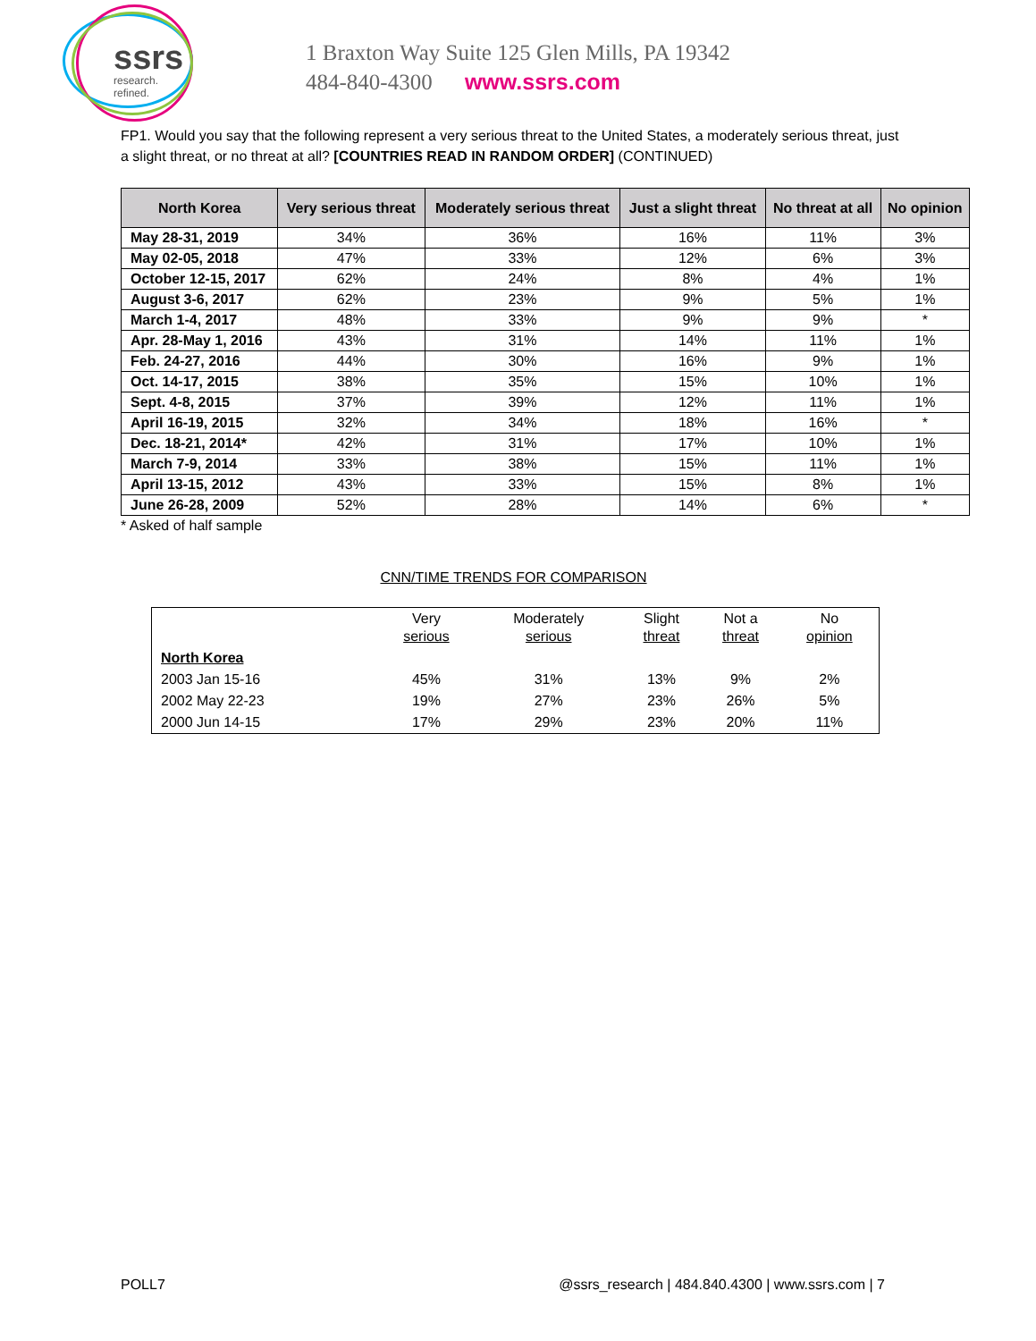ssrs
research. refined.
1 Braxton Way Suite 125 Glen Mills, PA 19342
484-840-4300 www.ssrs.com
FP1. Would you say that the following represent a very serious threat to the United States, a moderately serious threat, just a slight threat, or no threat at all? [COUNTRIES READ IN RANDOM ORDER] (CONTINUED)
| North Korea | Very serious threat | Moderately serious threat | Just a slight threat | No threat at all | No opinion |
| --- | --- | --- | --- | --- | --- |
| May 28-31, 2019 | 34% | 36% | 16% | 11% | 3% |
| May 02-05, 2018 | 47% | 33% | 12% | 6% | 3% |
| October 12-15, 2017 | 62% | 24% | 8% | 4% | 1% |
| August 3-6, 2017 | 62% | 23% | 9% | 5% | 1% |
| March 1-4, 2017 | 48% | 33% | 9% | 9% | * |
| Apr. 28-May 1, 2016 | 43% | 31% | 14% | 11% | 1% |
| Feb. 24-27, 2016 | 44% | 30% | 16% | 9% | 1% |
| Oct. 14-17, 2015 | 38% | 35% | 15% | 10% | 1% |
| Sept. 4-8, 2015 | 37% | 39% | 12% | 11% | 1% |
| April 16-19, 2015 | 32% | 34% | 18% | 16% | * |
| Dec. 18-21, 2014* | 42% | 31% | 17% | 10% | 1% |
| March 7-9, 2014 | 33% | 38% | 15% | 11% | 1% |
| April 13-15, 2012 | 43% | 33% | 15% | 8% | 1% |
| June 26-28, 2009 | 52% | 28% | 14% | 6% | * |
* Asked of half sample
CNN/TIME TRENDS FOR COMPARISON
| | Very serious | Moderately serious | Slight threat | Not a threat | No opinion |
| --- | --- | --- | --- | --- | --- |
| North Korea | | | | | |
| 2003 Jan 15-16 | 45% | 31% | 13% | 9% | 2% |
| 2002 May 22-23 | 19% | 27% | 23% | 26% | 5% |
| 2000 Jun 14-15 | 17% | 29% | 23% | 20% | 11% |
POLL7 @ssrs_research | 484.840.4300 | www.ssrs.com | 7